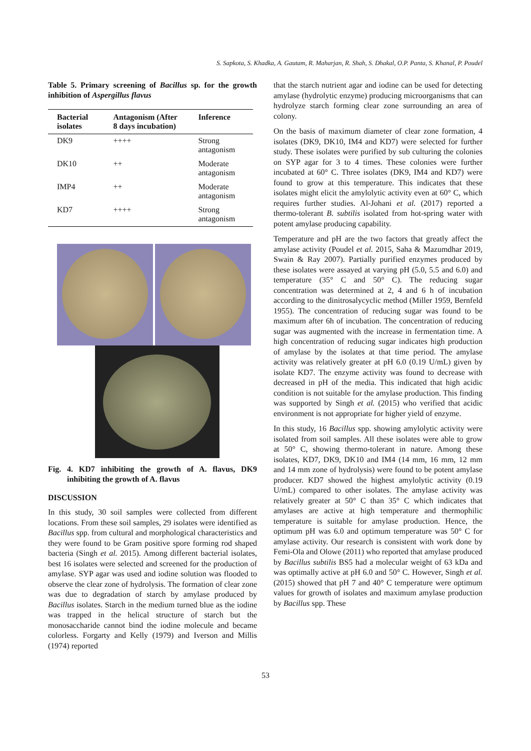S. Sapkota, S. Khadka, A. Gautam, R. Maharjan, R. Shah, S. Dhakal, O.P. Panta, S. Khanal, P. Poudel
Table 5. Primary screening of Bacillus sp. for the growth inhibition of Aspergillus flavus
| Bacterial isolates | Antagonism (After 8 days incubation) | Inference |
| --- | --- | --- |
| DK9 | ++++ | Strong antagonism |
| DK10 | ++ | Moderate antagonism |
| IMP4 | ++ | Moderate antagonism |
| KD7 | ++++ | Strong antagonism |
Fig. 4. KD7 inhibiting the growth of A. flavus, DK9 inhibiting the growth of A. flavus
DISCUSSION
In this study, 30 soil samples were collected from different locations. From these soil samples, 29 isolates were identified as Bacillus spp. from cultural and morphological characteristics and they were found to be Gram positive spore forming rod shaped bacteria (Singh et al. 2015). Among different bacterial isolates, best 16 isolates were selected and screened for the production of amylase. SYP agar was used and iodine solution was flooded to observe the clear zone of hydrolysis. The formation of clear zone was due to degradation of starch by amylase produced by Bacillus isolates. Starch in the medium turned blue as the iodine was trapped in the helical structure of starch but the monosaccharide cannot bind the iodine molecule and became colorless. Forgarty and Kelly (1979) and Iverson and Millis (1974) reported
that the starch nutrient agar and iodine can be used for detecting amylase (hydrolytic enzyme) producing microorganisms that can hydrolyze starch forming clear zone surrounding an area of colony.
On the basis of maximum diameter of clear zone formation, 4 isolates (DK9, DK10, IM4 and KD7) were selected for further study. These isolates were purified by sub culturing the colonies on SYP agar for 3 to 4 times. These colonies were further incubated at 60° C. Three isolates (DK9, IM4 and KD7) were found to grow at this temperature. This indicates that these isolates might elicit the amylolytic activity even at 60° C, which requires further studies. Al-Johani et al. (2017) reported a thermo-tolerant B. subtilis isolated from hot-spring water with potent amylase producing capability.
Temperature and pH are the two factors that greatly affect the amylase activity (Poudel et al. 2015, Saha & Mazumdhar 2019, Swain & Ray 2007). Partially purified enzymes produced by these isolates were assayed at varying pH (5.0, 5.5 and 6.0) and temperature (35° C and 50° C). The reducing sugar concentration was determined at 2, 4 and 6 h of incubation according to the dinitrosalycyclic method (Miller 1959, Bernfeld 1955). The concentration of reducing sugar was found to be maximum after 6h of incubation. The concentration of reducing sugar was augmented with the increase in fermentation time. A high concentration of reducing sugar indicates high production of amylase by the isolates at that time period. The amylase activity was relatively greater at pH 6.0 (0.19 U/mL) given by isolate KD7. The enzyme activity was found to decrease with decreased in pH of the media. This indicated that high acidic condition is not suitable for the amylase production. This finding was supported by Singh et al. (2015) who verified that acidic environment is not appropriate for higher yield of enzyme.
In this study, 16 Bacillus spp. showing amylolytic activity were isolated from soil samples. All these isolates were able to grow at 50° C, showing thermo-tolerant in nature. Among these isolates, KD7, DK9, DK10 and IM4 (14 mm, 16 mm, 12 mm and 14 mm zone of hydrolysis) were found to be potent amylase producer. KD7 showed the highest amylolytic activity (0.19 U/mL) compared to other isolates. The amylase activity was relatively greater at 50° C than 35° C which indicates that amylases are active at high temperature and thermophilic temperature is suitable for amylase production. Hence, the optimum pH was 6.0 and optimum temperature was 50° C for amylase activity. Our research is consistent with work done by Femi-Ola and Olowe (2011) who reported that amylase produced by Bacillus subtilis BS5 had a molecular weight of 63 kDa and was optimally active at pH 6.0 and 50° C. However, Singh et al. (2015) showed that pH 7 and 40° C temperature were optimum values for growth of isolates and maximum amylase production by Bacillus spp. These
53